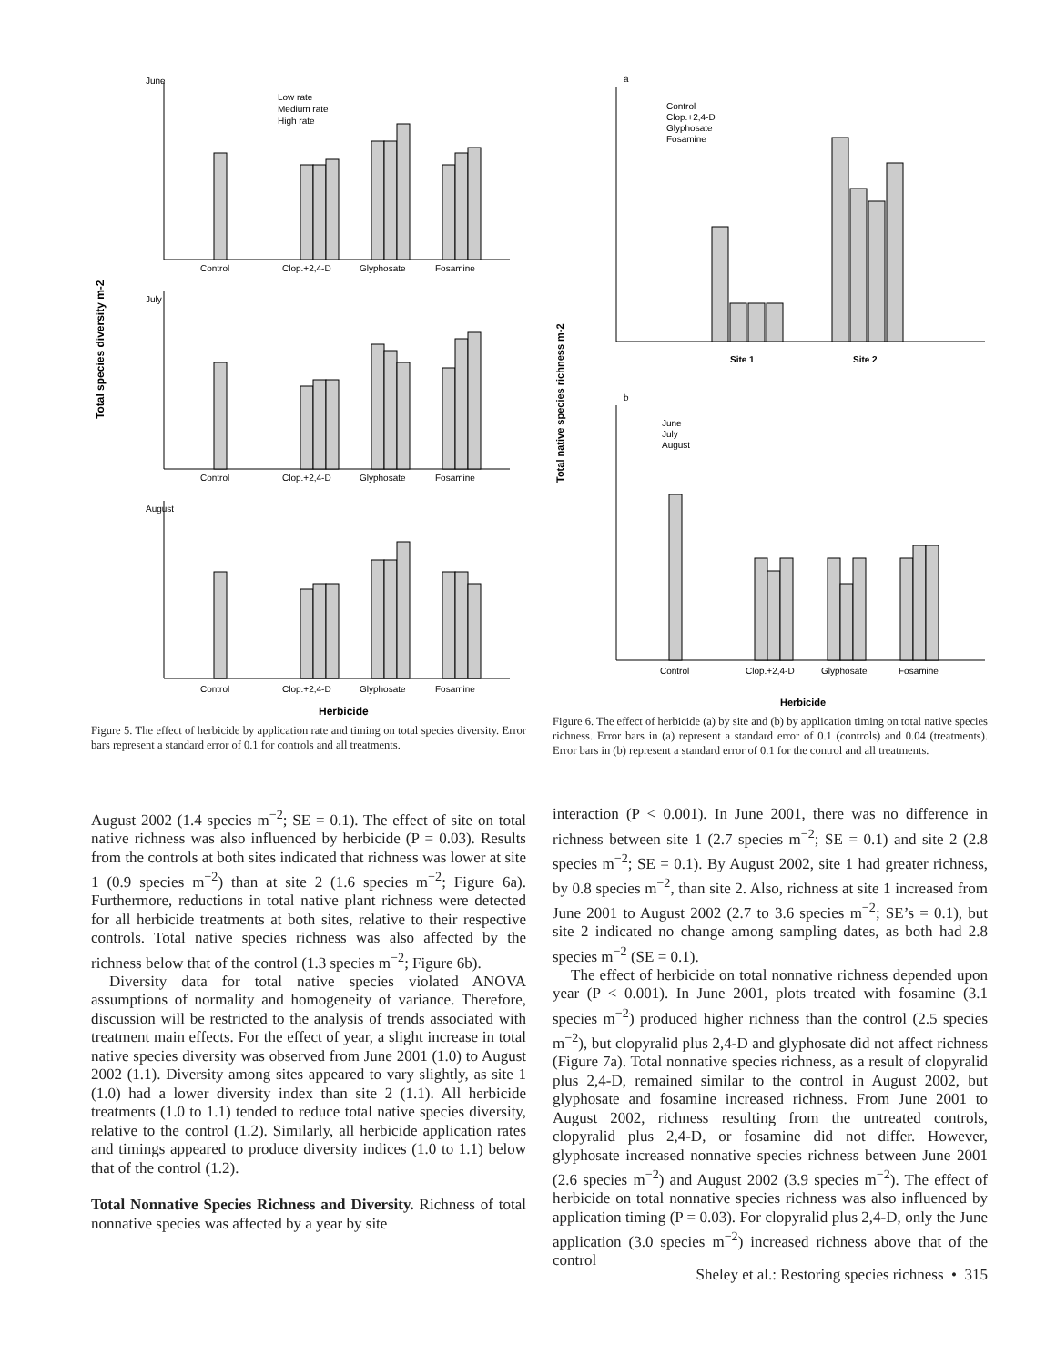Total species diversity m-2
June
July
August
Control
Clop.+2,4-D
Glyphosate
Fosamine
Control
Clop.+2,4-D
Glyphosate
Fosamine
Control
Clop.+2,4-D
Glyphosate
Fosamine
Low rate
Medium rate
High rate
Herbicide
Figure 5. The effect of herbicide by application rate and timing on total species diversity. Error bars represent a standard error of 0.1 for controls and all treatments.
Total native species richness m-2
a
b
Site 1
Site 2
Control
Clop.+2,4-D
Glyphosate
Fosamine
Control
Clop.+2,4-D
Glyphosate
Fosamine
June
July
August
Herbicide
Figure 6. The effect of herbicide (a) by site and (b) by application timing on total native species richness. Error bars in (a) represent a standard error of 0.1 (controls) and 0.04 (treatments). Error bars in (b) represent a standard error of 0.1 for the control and all treatments.
August 2002 (1.4 species m<sup>−2</sup>; SE = 0.1). The effect of site on total native richness was also influenced by herbicide (P = 0.03). Results from the controls at both sites indicated that richness was lower at site 1 (0.9 species m<sup>−2</sup>) than at site 2 (1.6 species m<sup>−2</sup>; Figure 6a). Furthermore, reductions in total native plant richness were detected for all herbicide treatments at both sites, relative to their respective controls. Total native species richness was also affected by the richness below that of the control (1.3 species m<sup>−2</sup>; Figure 6b).
Diversity data for total native species violated ANOVA assumptions of normality and homogeneity of variance. Therefore, discussion will be restricted to the analysis of trends associated with treatment main effects. For the effect of year, a slight increase in total native species diversity was observed from June 2001 (1.0) to August 2002 (1.1). Diversity among sites appeared to vary slightly, as site 1 (1.0) had a lower diversity index than site 2 (1.1). All herbicide treatments (1.0 to 1.1) tended to reduce total native species diversity, relative to the control (1.2). Similarly, all herbicide application rates and timings appeared to produce diversity indices (1.0 to 1.1) below that of the control (1.2).
Total Nonnative Species Richness and Diversity. Richness of total nonnative species was affected by a year by site
interaction (P < 0.001). In June 2001, there was no difference in richness between site 1 (2.7 species m<sup>−2</sup>; SE = 0.1) and site 2 (2.8 species m<sup>−2</sup>; SE = 0.1). By August 2002, site 1 had greater richness, by 0.8 species m<sup>−2</sup>, than site 2. Also, richness at site 1 increased from June 2001 to August 2002 (2.7 to 3.6 species m<sup>−2</sup>; SE’s = 0.1), but site 2 indicated no change among sampling dates, as both had 2.8 species m<sup>−2</sup> (SE = 0.1).
The effect of herbicide on total nonnative richness depended upon year (P < 0.001). In June 2001, plots treated with fosamine (3.1 species m<sup>−2</sup>) produced higher richness than the control (2.5 species m<sup>−2</sup>), but clopyralid plus 2,4-D and glyphosate did not affect richness (Figure 7a). Total nonnative species richness, as a result of clopyralid plus 2,4-D, remained similar to the control in August 2002, but glyphosate and fosamine increased richness. From June 2001 to August 2002, richness resulting from the untreated controls, clopyralid plus 2,4-D, or fosamine did not differ. However, glyphosate increased nonnative species richness between June 2001 (2.6 species m<sup>−2</sup>) and August 2002 (3.9 species m<sup>−2</sup>). The effect of herbicide on total nonnative species richness was also influenced by application timing (P = 0.03). For clopyralid plus 2,4-D, only the June application (3.0 species m<sup>−2</sup>) increased richness above that of the control
Sheley et al.: Restoring species richness • 315